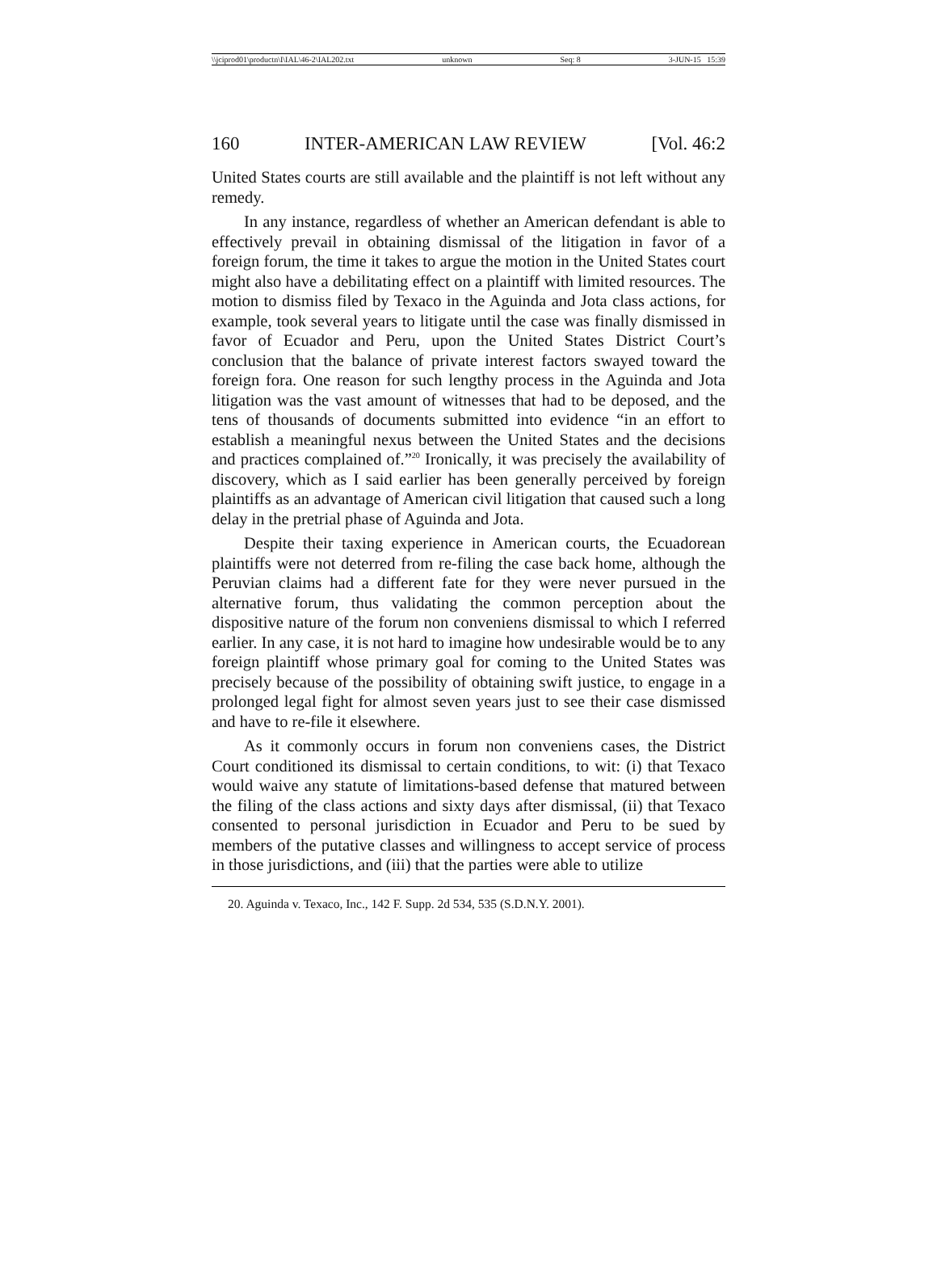\\jciprod01\productn\I\IAL\46-2\IAL202.txt unknown Seq: 8 3-JUN-15 15:39
160 INTER-AMERICAN LAW REVIEW [Vol. 46:2
United States courts are still available and the plaintiff is not left without any remedy.
In any instance, regardless of whether an American defendant is able to effectively prevail in obtaining dismissal of the litigation in favor of a foreign forum, the time it takes to argue the motion in the United States court might also have a debilitating effect on a plaintiff with limited resources. The motion to dismiss filed by Texaco in the Aguinda and Jota class actions, for example, took several years to litigate until the case was finally dismissed in favor of Ecuador and Peru, upon the United States District Court’s conclusion that the balance of private interest factors swayed toward the foreign fora. One reason for such lengthy process in the Aguinda and Jota litigation was the vast amount of witnesses that had to be deposed, and the tens of thousands of documents submitted into evidence “in an effort to establish a meaningful nexus between the United States and the decisions and practices complained of.”<sup>20</sup> Ironically, it was precisely the availability of discovery, which as I said earlier has been generally perceived by foreign plaintiffs as an advantage of American civil litigation that caused such a long delay in the pretrial phase of Aguinda and Jota.
Despite their taxing experience in American courts, the Ecuadorean plaintiffs were not deterred from re-filing the case back home, although the Peruvian claims had a different fate for they were never pursued in the alternative forum, thus validating the common perception about the dispositive nature of the forum non conveniens dismissal to which I referred earlier. In any case, it is not hard to imagine how undesirable would be to any foreign plaintiff whose primary goal for coming to the United States was precisely because of the possibility of obtaining swift justice, to engage in a prolonged legal fight for almost seven years just to see their case dismissed and have to re-file it elsewhere.
As it commonly occurs in forum non conveniens cases, the District Court conditioned its dismissal to certain conditions, to wit: (i) that Texaco would waive any statute of limitations-based defense that matured between the filing of the class actions and sixty days after dismissal, (ii) that Texaco consented to personal jurisdiction in Ecuador and Peru to be sued by members of the putative classes and willingness to accept service of process in those jurisdictions, and (iii) that the parties were able to utilize
20. Aguinda v. Texaco, Inc., 142 F. Supp. 2d 534, 535 (S.D.N.Y. 2001).